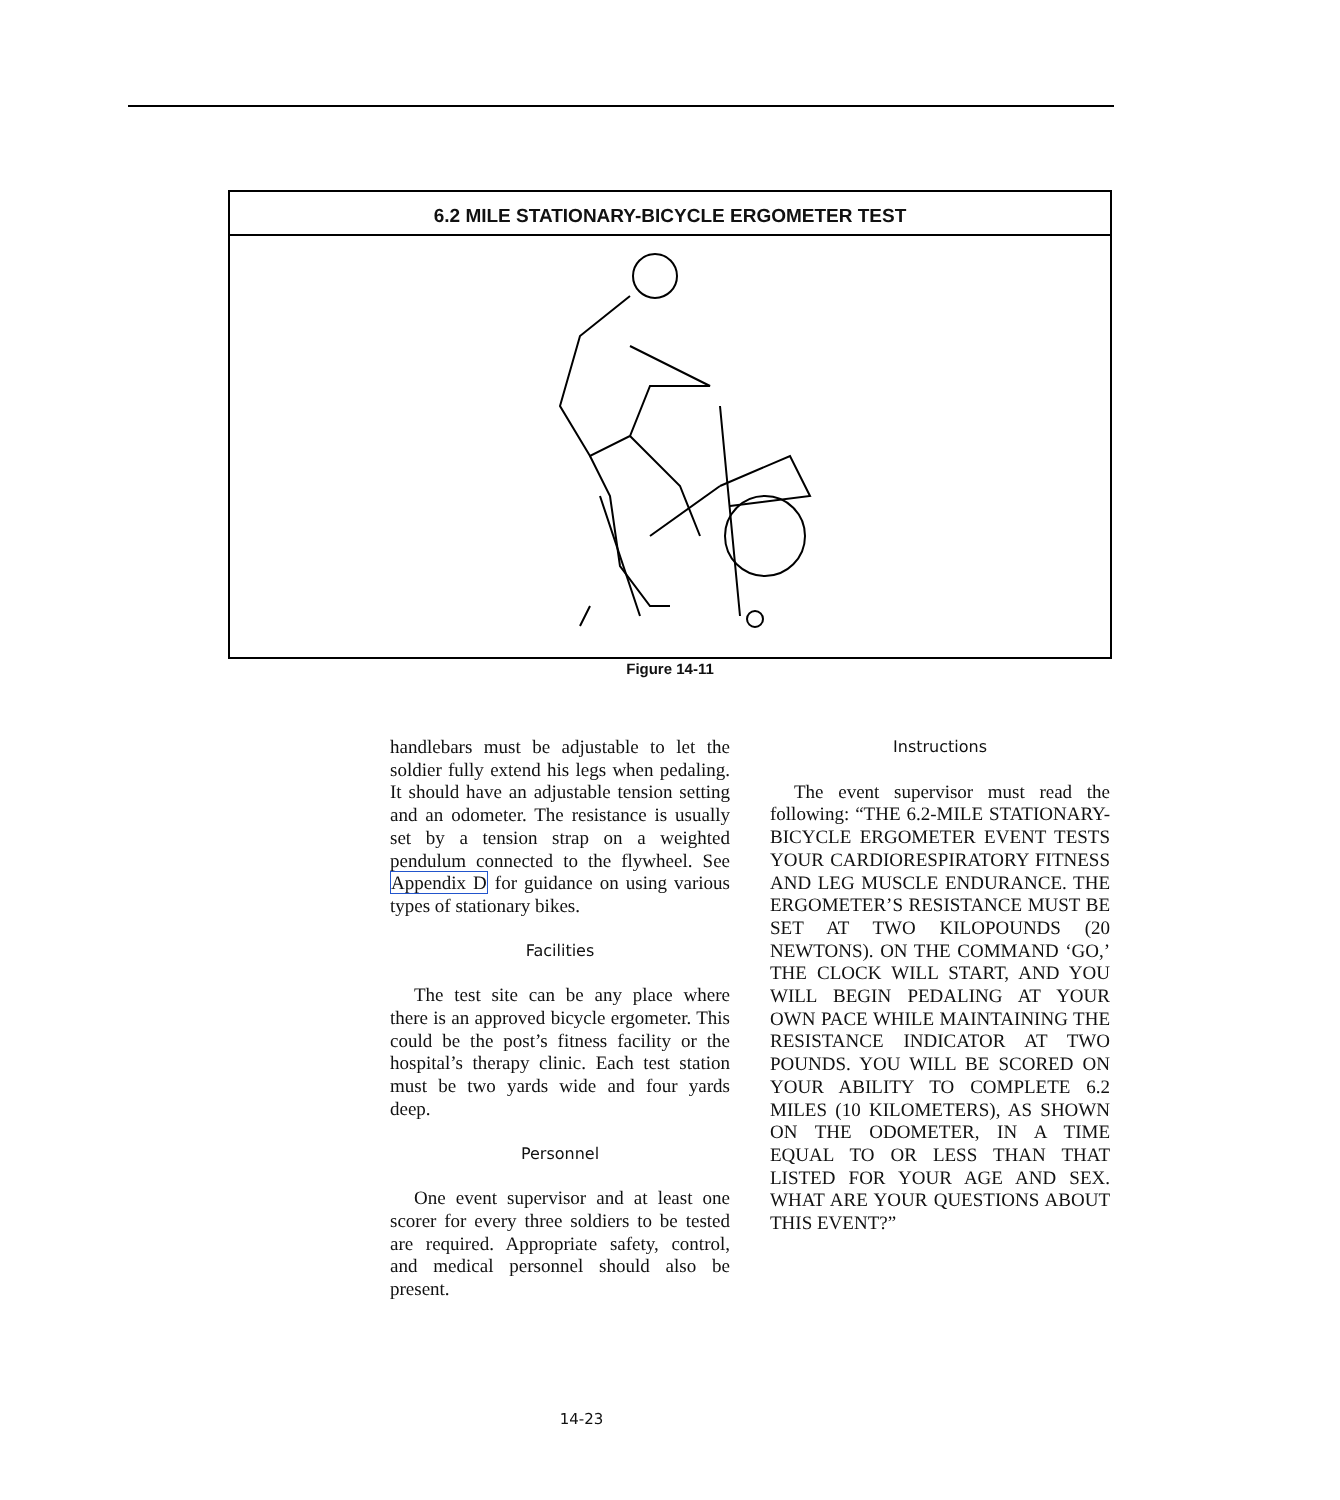6.2 MILE STATIONARY-BICYCLE ERGOMETER TEST
Figure 14-11
handlebars must be adjustable to let the soldier fully extend his legs when pedaling. It should have an adjustable tension setting and an odometer. The resistance is usually set by a tension strap on a weighted pendulum connected to the flywheel. See Appendix D for guidance on using various types of stationary bikes.
Facilities
The test site can be any place where there is an approved bicycle ergometer. This could be the post’s fitness facility or the hospital’s therapy clinic. Each test station must be two yards wide and four yards deep.
Personnel
One event supervisor and at least one scorer for every three soldiers to be tested are required. Appropriate safety, control, and medical personnel should also be present.
Instructions
The event supervisor must read the following: “THE 6.2-MILE STATIONARY-BICYCLE ERGOMETER EVENT TESTS YOUR CARDIORESPIRATORY FITNESS AND LEG MUSCLE ENDURANCE. THE ERGOMETER’S RESISTANCE MUST BE SET AT TWO KILOPOUNDS (20 NEWTONS). ON THE COMMAND ‘GO,’ THE CLOCK WILL START, AND YOU WILL BEGIN PEDALING AT YOUR OWN PACE WHILE MAINTAINING THE RESISTANCE INDICATOR AT TWO POUNDS. YOU WILL BE SCORED ON YOUR ABILITY TO COMPLETE 6.2 MILES (10 KILOMETERS), AS SHOWN ON THE ODOMETER, IN A TIME EQUAL TO OR LESS THAN THAT LISTED FOR YOUR AGE AND SEX. WHAT ARE YOUR QUESTIONS ABOUT THIS EVENT?”
14-23